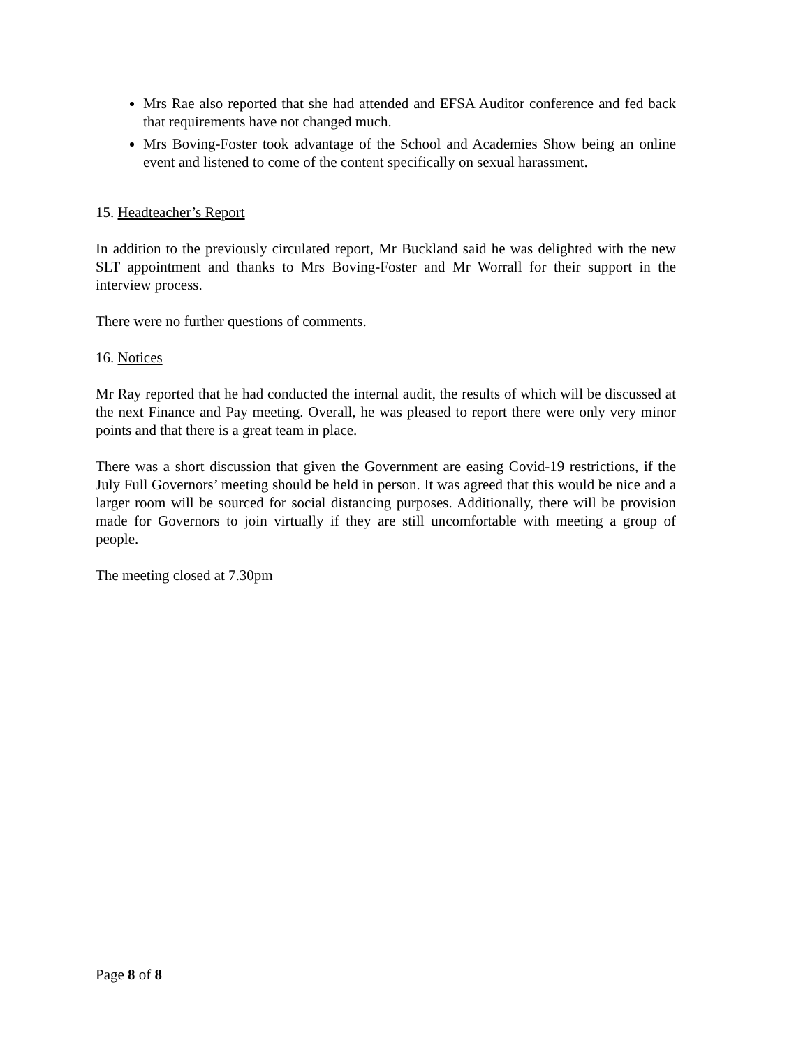Mrs Rae also reported that she had attended and EFSA Auditor conference and fed back that requirements have not changed much.
Mrs Boving-Foster took advantage of the School and Academies Show being an online event and listened to come of the content specifically on sexual harassment.
15. Headteacher’s Report
In addition to the previously circulated report, Mr Buckland said he was delighted with the new SLT appointment and thanks to Mrs Boving-Foster and Mr Worrall for their support in the interview process.
There were no further questions of comments.
16. Notices
Mr Ray reported that he had conducted the internal audit, the results of which will be discussed at the next Finance and Pay meeting. Overall, he was pleased to report there were only very minor points and that there is a great team in place.
There was a short discussion that given the Government are easing Covid-19 restrictions, if the July Full Governors’ meeting should be held in person. It was agreed that this would be nice and a larger room will be sourced for social distancing purposes. Additionally, there will be provision made for Governors to join virtually if they are still uncomfortable with meeting a group of people.
The meeting closed at 7.30pm
Page 8 of 8